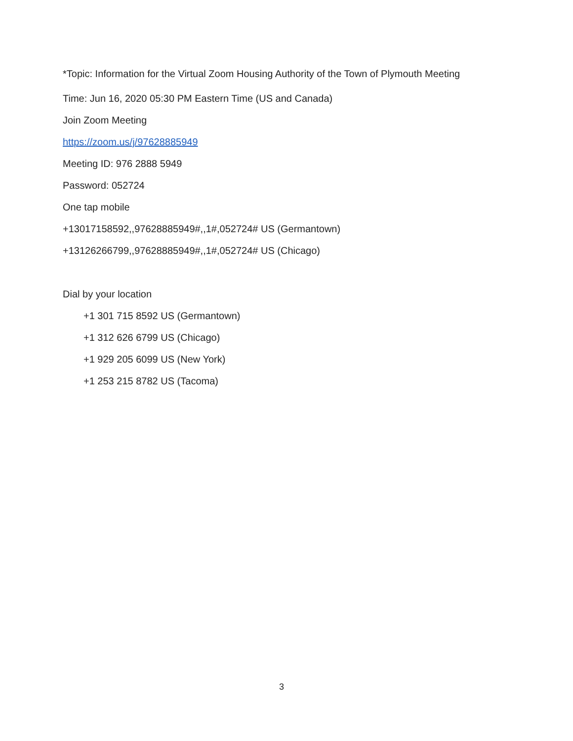*Topic: Information for the Virtual Zoom Housing Authority of the Town of Plymouth Meeting
Time: Jun 16, 2020 05:30 PM Eastern Time (US and Canada)
Join Zoom Meeting
https://zoom.us/j/97628885949
Meeting ID: 976 2888 5949
Password: 052724
One tap mobile
+13017158592,,97628885949#,,1#,052724# US (Germantown)
+13126266799,,97628885949#,,1#,052724# US (Chicago)
Dial by your location
+1 301 715 8592 US (Germantown)
+1 312 626 6799 US (Chicago)
+1 929 205 6099 US (New York)
+1 253 215 8782 US (Tacoma)
3